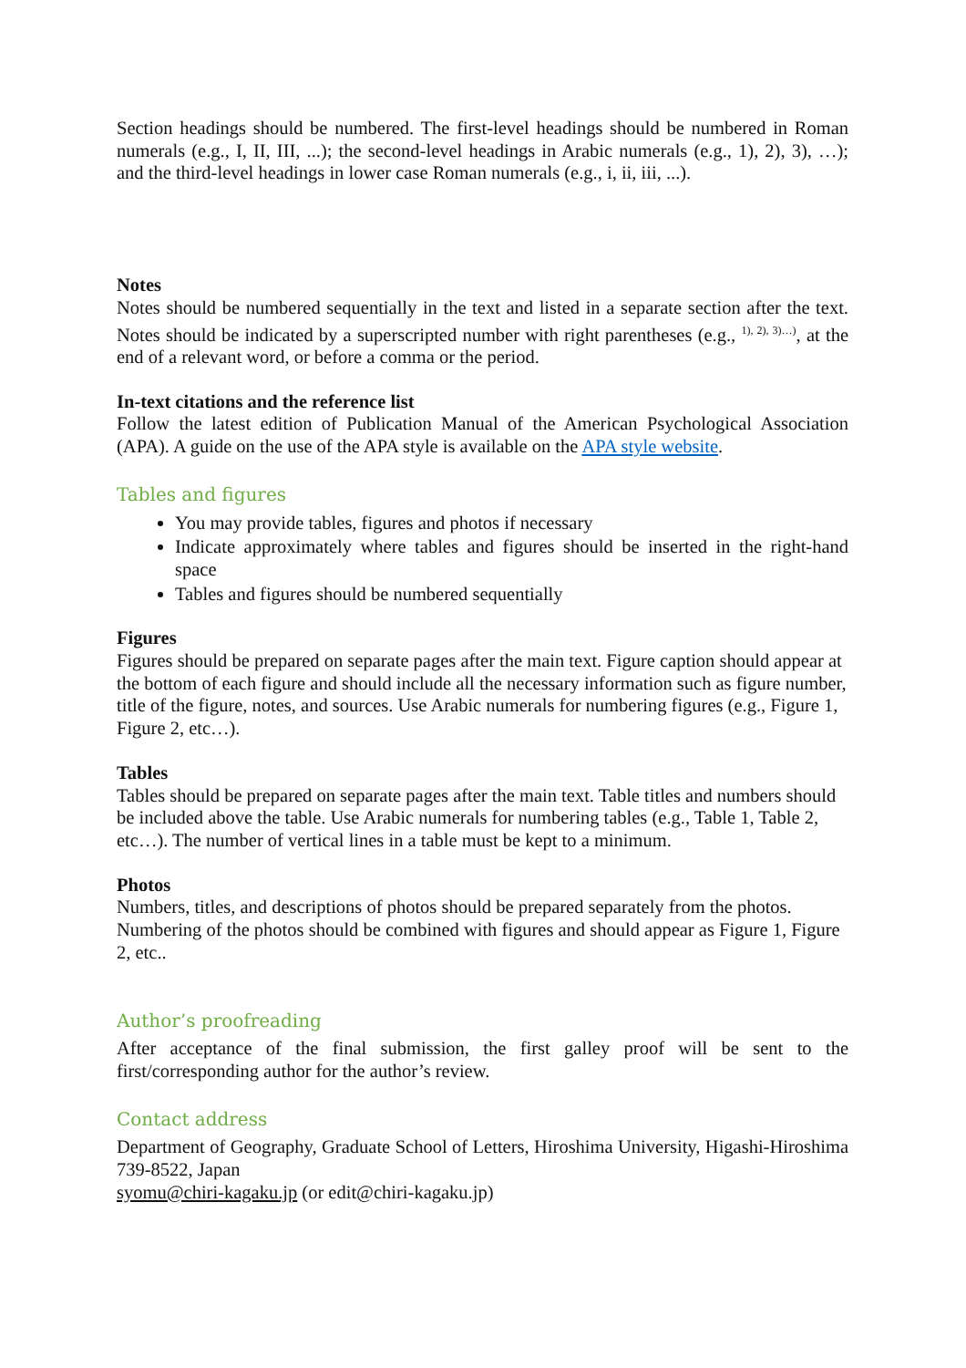Section headings should be numbered. The first-level headings should be numbered in Roman numerals (e.g., I, II, III, ...); the second-level headings in Arabic numerals (e.g., 1), 2), 3), …); and the third-level headings in lower case Roman numerals (e.g., i, ii, iii, ...).
Notes
Notes should be numbered sequentially in the text and listed in a separate section after the text. Notes should be indicated by a superscripted number with right parentheses (e.g., <sup>1), 2), 3)…)</sup>, at the end of a relevant word, or before a comma or the period.
In-text citations and the reference list
Follow the latest edition of Publication Manual of the American Psychological Association (APA). A guide on the use of the APA style is available on the APA style website.
Tables and figures
You may provide tables, figures and photos if necessary
Indicate approximately where tables and figures should be inserted in the right-hand space
Tables and figures should be numbered sequentially
Figures
Figures should be prepared on separate pages after the main text. Figure caption should appear at the bottom of each figure and should include all the necessary information such as figure number, title of the figure, notes, and sources. Use Arabic numerals for numbering figures (e.g., Figure 1, Figure 2, etc…).
Tables
Tables should be prepared on separate pages after the main text. Table titles and numbers should be included above the table. Use Arabic numerals for numbering tables (e.g., Table 1, Table 2, etc…). The number of vertical lines in a table must be kept to a minimum.
Photos
Numbers, titles, and descriptions of photos should be prepared separately from the photos. Numbering of the photos should be combined with figures and should appear as Figure 1, Figure 2, etc..
Author’s proofreading
After acceptance of the final submission, the first galley proof will be sent to the first/corresponding author for the author’s review.
Contact address
Department of Geography, Graduate School of Letters, Hiroshima University, Higashi-Hiroshima 739-8522, Japan
syomu@chiri-kagaku.jp (or edit@chiri-kagaku.jp)